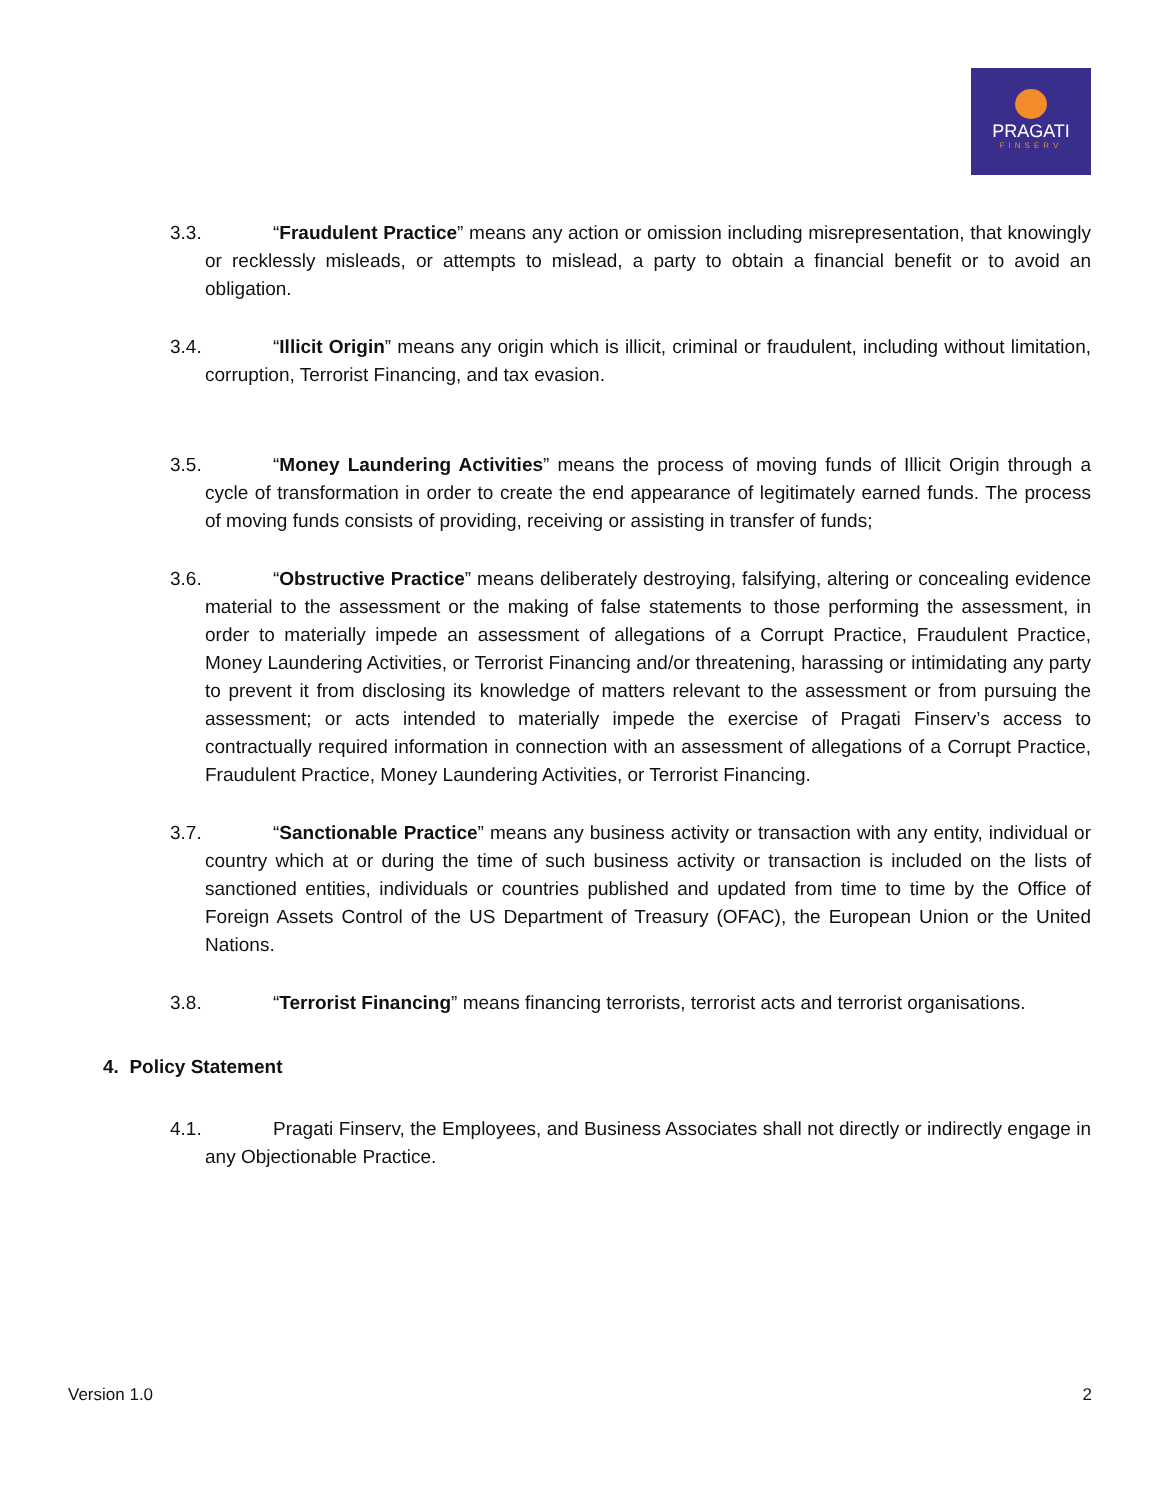PRAGATI
FINSERV
3.3. “Fraudulent Practice” means any action or omission including misrepresentation, that knowingly or recklessly misleads, or attempts to mislead, a party to obtain a financial benefit or to avoid an obligation.
3.4. “Illicit Origin” means any origin which is illicit, criminal or fraudulent, including without limitation, corruption, Terrorist Financing, and tax evasion.
3.5. “Money Laundering Activities” means the process of moving funds of Illicit Origin through a cycle of transformation in order to create the end appearance of legitimately earned funds. The process of moving funds consists of providing, receiving or assisting in transfer of funds;
3.6. “Obstructive Practice” means deliberately destroying, falsifying, altering or concealing evidence material to the assessment or the making of false statements to those performing the assessment, in order to materially impede an assessment of allegations of a Corrupt Practice, Fraudulent Practice, Money Laundering Activities, or Terrorist Financing and/or threatening, harassing or intimidating any party to prevent it from disclosing its knowledge of matters relevant to the assessment or from pursuing the assessment; or acts intended to materially impede the exercise of Pragati Finserv’s access to contractually required information in connection with an assessment of allegations of a Corrupt Practice, Fraudulent Practice, Money Laundering Activities, or Terrorist Financing.
3.7. “Sanctionable Practice” means any business activity or transaction with any entity, individual or country which at or during the time of such business activity or transaction is included on the lists of sanctioned entities, individuals or countries published and updated from time to time by the Office of Foreign Assets Control of the US Department of Treasury (OFAC), the European Union or the United Nations.
3.8. “Terrorist Financing” means financing terrorists, terrorist acts and terrorist organisations.
4. Policy Statement
4.1. Pragati Finserv, the Employees, and Business Associates shall not directly or indirectly engage in any Objectionable Practice.
Version 1.0 2